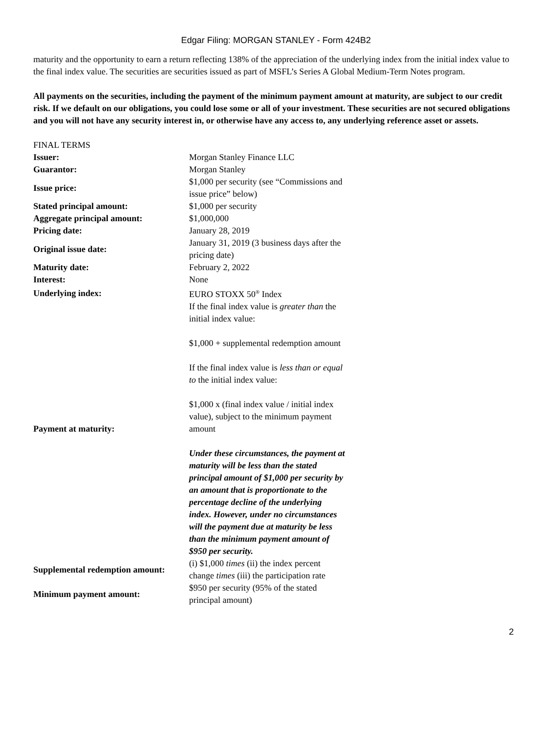Edgar Filing: MORGAN STANLEY - Form 424B2
maturity and the opportunity to earn a return reflecting 138% of the appreciation of the underlying index from the initial index value to the final index value. The securities are securities issued as part of MSFL’s Series A Global Medium-Term Notes program.
All payments on the securities, including the payment of the minimum payment amount at maturity, are subject to our credit risk. If we default on our obligations, you could lose some or all of your investment. These securities are not secured obligations and you will not have any security interest in, or otherwise have any access to, any underlying reference asset or assets.
FINAL TERMS
| Issuer: | Morgan Stanley Finance LLC |
| Guarantor: | Morgan Stanley |
| Issue price: | $1,000 per security (see “Commissions and issue price” below) |
| Stated principal amount: | $1,000 per security |
| Aggregate principal amount: | $1,000,000 |
| Pricing date: | January 28, 2019 |
| Original issue date: | January 31, 2019 (3 business days after the pricing date) |
| Maturity date: | February 2, 2022 |
| Interest: | None |
| Underlying index: | EURO STOXX 50<sup>®</sup> Index |
| Payment at maturity: | If the final index value is greater than the initial index value: $1,000 + supplemental redemption amount If the final index value is less than or equal to the initial index value: $1,000 x (final index value / initial index value), subject to the minimum payment amount Under these circumstances, the payment at maturity will be less than the stated principal amount of $1,000 per security by an amount that is proportionate to the percentage decline of the underlying index. However, under no circumstances will the payment due at maturity be less than the minimum payment amount of $950 per security. |
| Supplemental redemption amount: | (i) $1,000 times (ii) the index percent change times (iii) the participation rate |
| Minimum payment amount: | $950 per security (95% of the stated principal amount) |
2